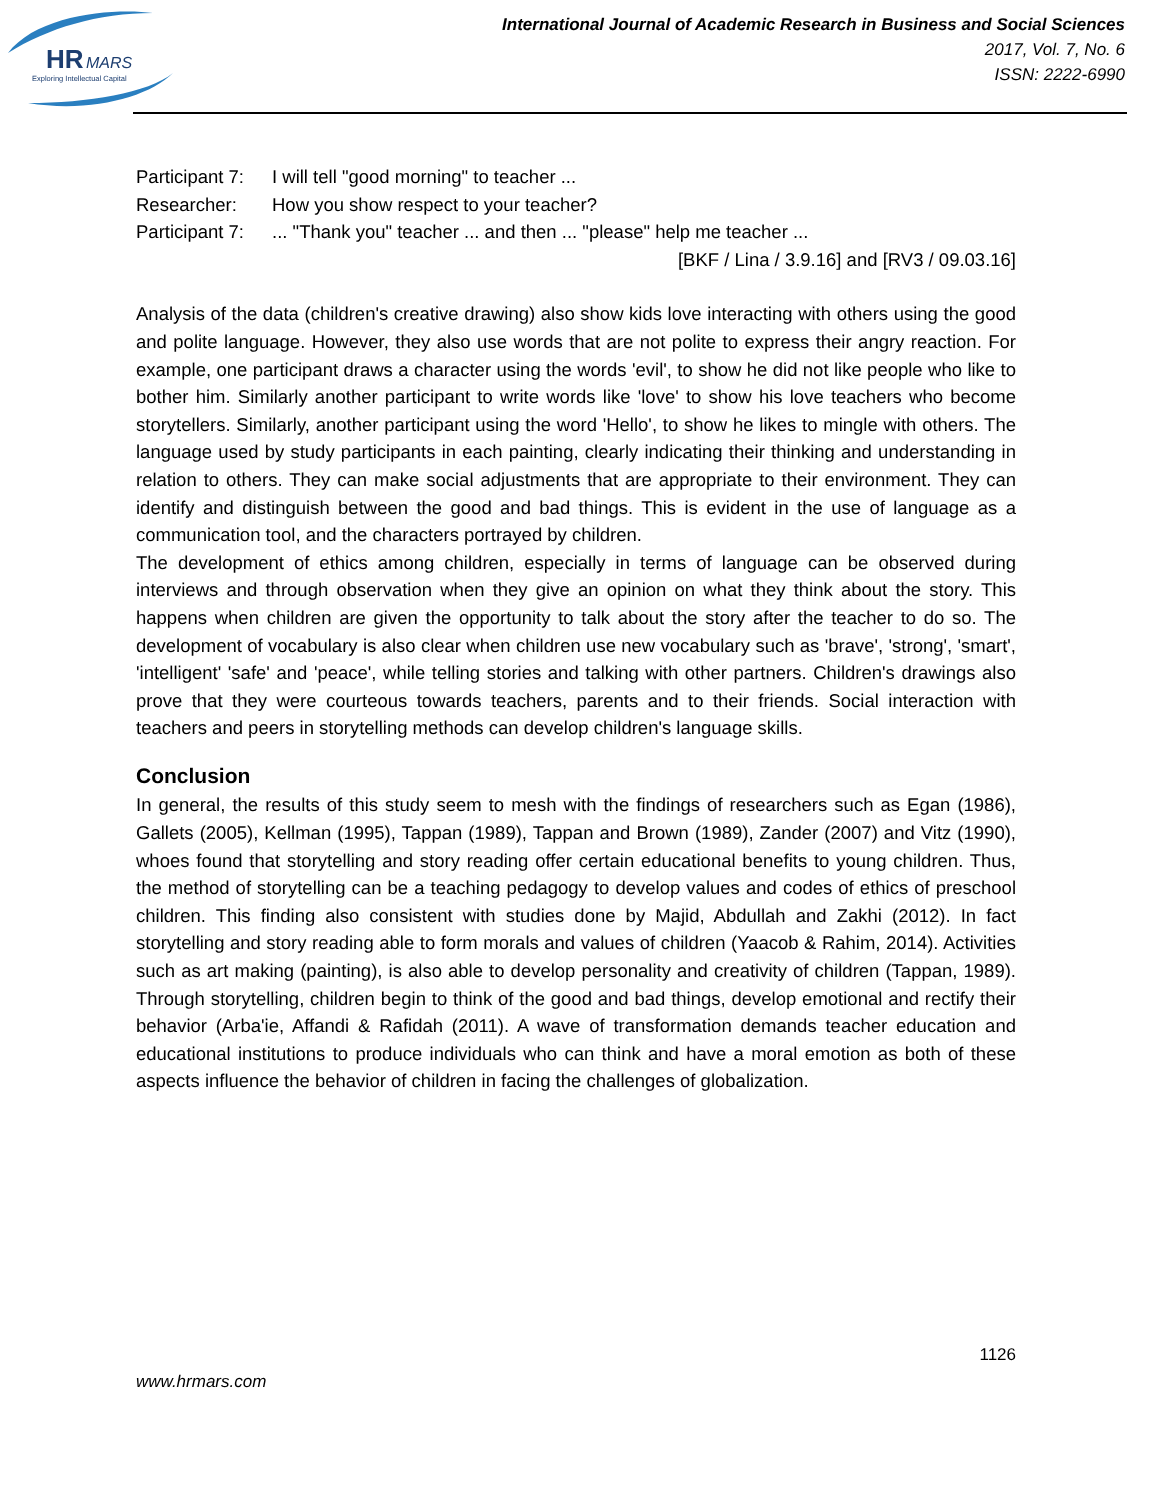HR
MARS
Exploring Intellectual Capital
International Journal of Academic Research in Business and Social Sciences
2017, Vol. 7, No. 6
ISSN: 2222-6990
Participant 7: I will tell "good morning" to teacher ...
Researcher: How you show respect to your teacher?
Participant 7:... "Thank you" teacher ... and then ... "please" help me teacher ...
[BKF / Lina / 3.9.16] and [RV3 / 09.03.16]
Analysis of the data (children's creative drawing) also show kids love interacting with others using the good and polite language. However, they also use words that are not polite to express their angry reaction. For example, one participant draws a character using the words 'evil', to show he did not like people who like to bother him. Similarly another participant to write words like 'love' to show his love teachers who become storytellers. Similarly, another participant using the word 'Hello', to show he likes to mingle with others. The language used by study participants in each painting, clearly indicating their thinking and understanding in relation to others. They can make social adjustments that are appropriate to their environment. They can identify and distinguish between the good and bad things. This is evident in the use of language as a communication tool, and the characters portrayed by children.
The development of ethics among children, especially in terms of language can be observed during interviews and through observation when they give an opinion on what they think about the story. This happens when children are given the opportunity to talk about the story after the teacher to do so. The development of vocabulary is also clear when children use new vocabulary such as 'brave', 'strong', 'smart', 'intelligent' 'safe' and 'peace', while telling stories and talking with other partners. Children's drawings also prove that they were courteous towards teachers, parents and to their friends. Social interaction with teachers and peers in storytelling methods can develop children's language skills.
Conclusion
In general, the results of this study seem to mesh with the findings of researchers such as Egan (1986), Gallets (2005), Kellman (1995), Tappan (1989), Tappan and Brown (1989), Zander (2007) and Vitz (1990), whoes found that storytelling and story reading offer certain educational benefits to young children. Thus, the method of storytelling can be a teaching pedagogy to develop values and codes of ethics of preschool children. This finding also consistent with studies done by Majid, Abdullah and Zakhi (2012). In fact storytelling and story reading able to form morals and values of children (Yaacob & Rahim, 2014). Activities such as art making (painting), is also able to develop personality and creativity of children (Tappan, 1989). Through storytelling, children begin to think of the good and bad things, develop emotional and rectify their behavior (Arba'ie, Affandi & Rafidah (2011). A wave of transformation demands teacher education and educational institutions to produce individuals who can think and have a moral emotion as both of these aspects influence the behavior of children in facing the challenges of globalization.
1126
www.hrmars.com